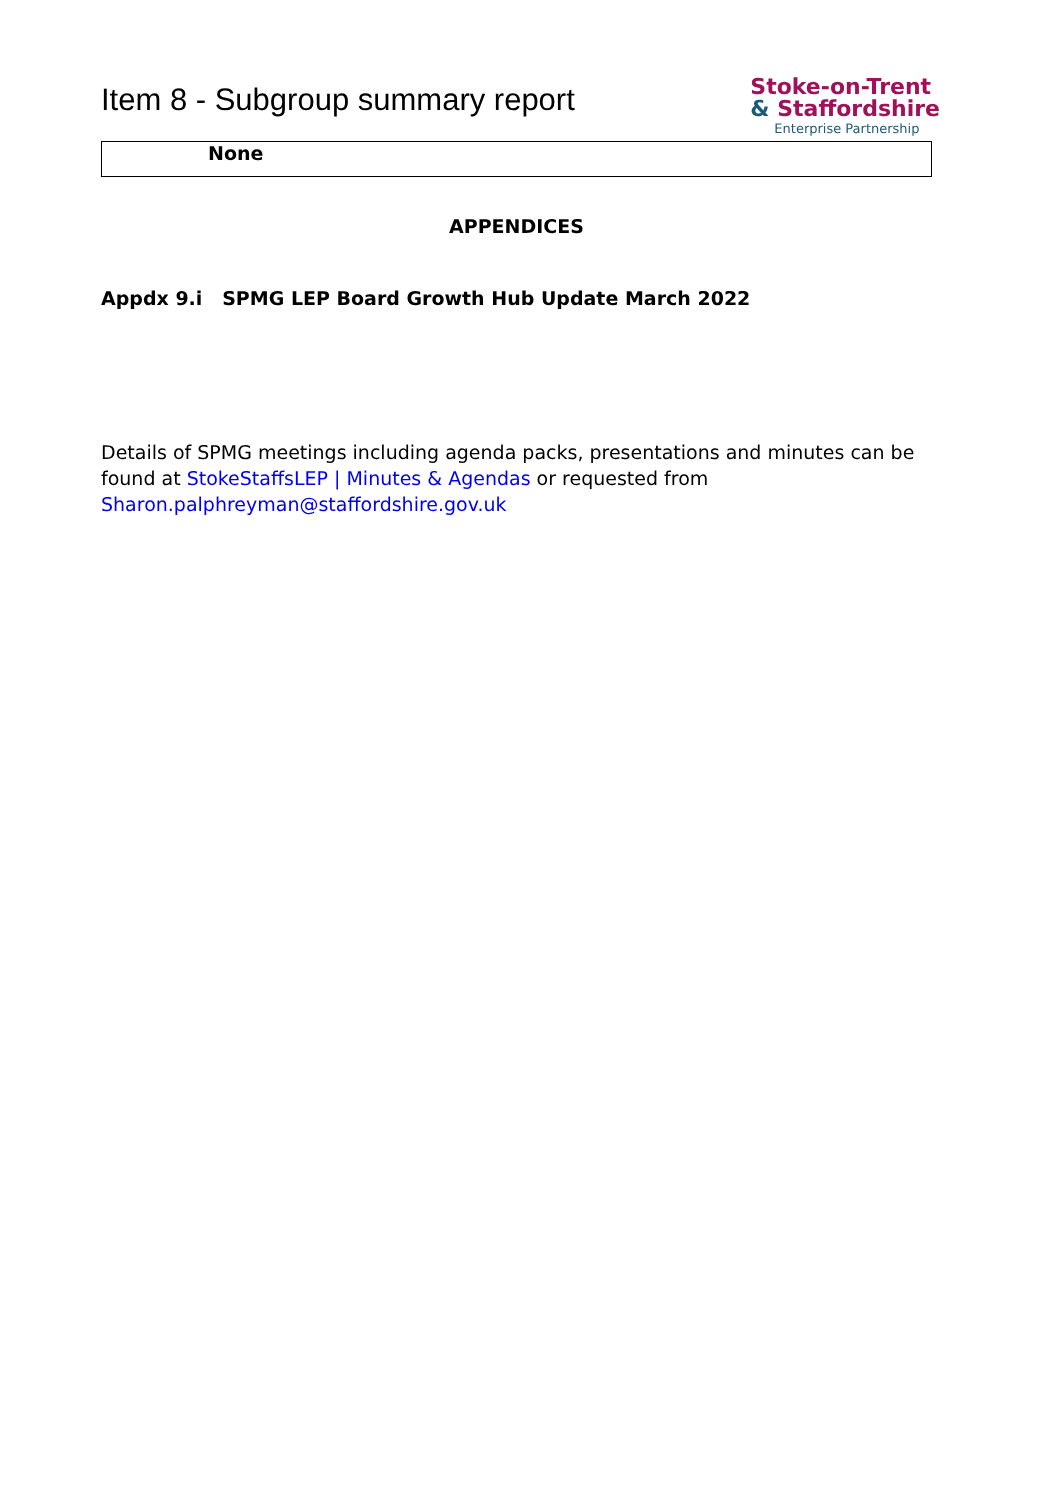Item 8 - Subgroup summary report
Stoke-on-Trent
& Staffordshire
Enterprise Partnership
| None |
APPENDICES
Appdx 9.i SPMG LEP Board Growth Hub Update March 2022
Details of SPMG meetings including agenda packs, presentations and minutes can be found at StokeStaffsLEP | Minutes & Agendas or requested from Sharon.palphreyman@staffordshire.gov.uk